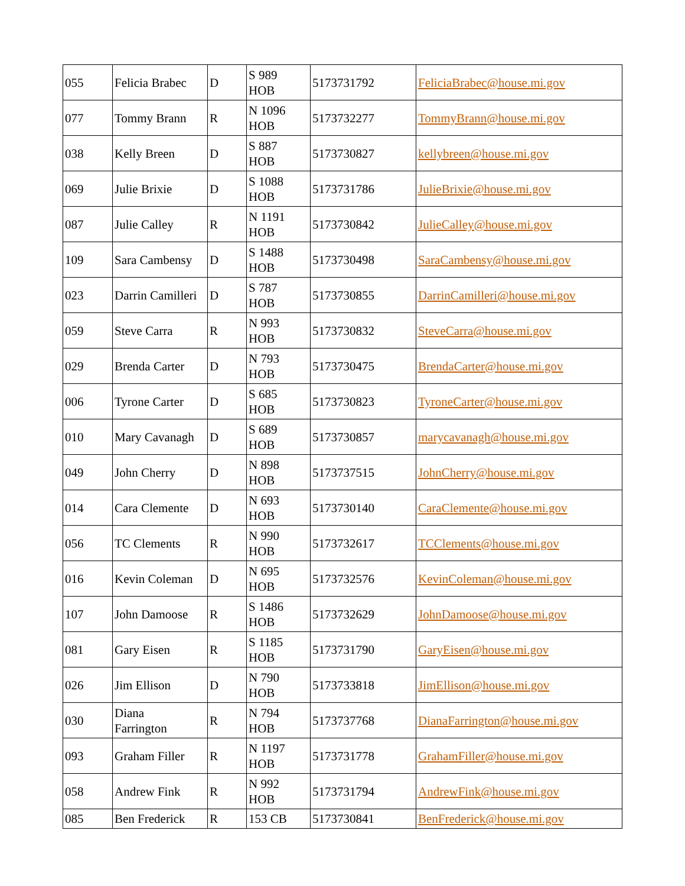| 055 | Felicia Brabec | D | S 989 HOB | 5173731792 | FeliciaBrabec@house.mi.gov |
| 077 | Tommy Brann | R | N 1096 HOB | 5173732277 | TommyBrann@house.mi.gov |
| 038 | Kelly Breen | D | S 887 HOB | 5173730827 | kellybreen@house.mi.gov |
| 069 | Julie Brixie | D | S 1088 HOB | 5173731786 | JulieBrixie@house.mi.gov |
| 087 | Julie Calley | R | N 1191 HOB | 5173730842 | JulieCalley@house.mi.gov |
| 109 | Sara Cambensy | D | S 1488 HOB | 5173730498 | SaraCambensy@house.mi.gov |
| 023 | Darrin Camilleri | D | S 787 HOB | 5173730855 | DarrinCamilleri@house.mi.gov |
| 059 | Steve Carra | R | N 993 HOB | 5173730832 | SteveCarra@house.mi.gov |
| 029 | Brenda Carter | D | N 793 HOB | 5173730475 | BrendaCarter@house.mi.gov |
| 006 | Tyrone Carter | D | S 685 HOB | 5173730823 | TyroneCarter@house.mi.gov |
| 010 | Mary Cavanagh | D | S 689 HOB | 5173730857 | marycavanagh@house.mi.gov |
| 049 | John Cherry | D | N 898 HOB | 5173737515 | JohnCherry@house.mi.gov |
| 014 | Cara Clemente | D | N 693 HOB | 5173730140 | CaraClemente@house.mi.gov |
| 056 | TC Clements | R | N 990 HOB | 5173732617 | TCClements@house.mi.gov |
| 016 | Kevin Coleman | D | N 695 HOB | 5173732576 | KevinColeman@house.mi.gov |
| 107 | John Damoose | R | S 1486 HOB | 5173732629 | JohnDamoose@house.mi.gov |
| 081 | Gary Eisen | R | S 1185 HOB | 5173731790 | GaryEisen@house.mi.gov |
| 026 | Jim Ellison | D | N 790 HOB | 5173733818 | JimEllison@house.mi.gov |
| 030 | Diana Farrington | R | N 794 HOB | 5173737768 | DianaFarrington@house.mi.gov |
| 093 | Graham Filler | R | N 1197 HOB | 5173731778 | GrahamFiller@house.mi.gov |
| 058 | Andrew Fink | R | N 992 HOB | 5173731794 | AndrewFink@house.mi.gov |
| 085 | Ben Frederick | R | 153 CB | 5173730841 | BenFrederick@house.mi.gov |